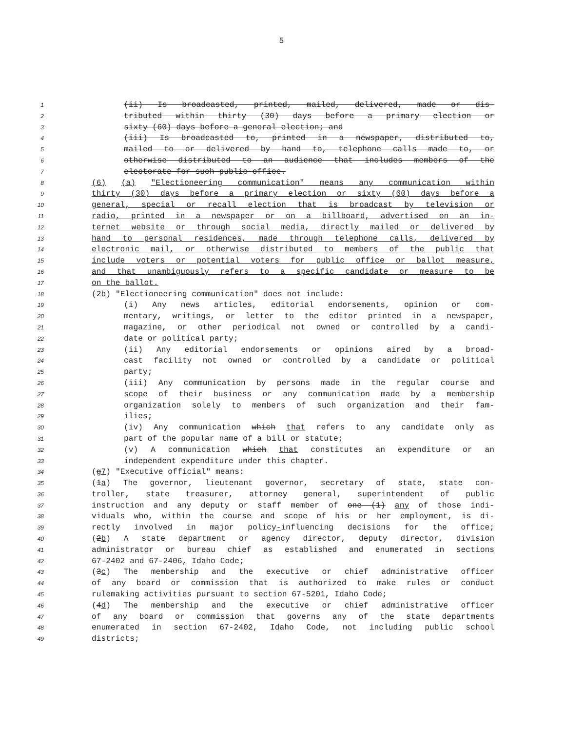5
1 (ii) Is broadcasted, printed, mailed, delivered, made or dis-
2 tributed within thirty (30) days before a primary election or
3 sixty (60) days before a general election; and
4 (iii) Is broadcasted to, printed in a newspaper, distributed to,
5 mailed to or delivered by hand to, telephone calls made to, or
6 otherwise distributed to an audience that includes members of the
7 electorate for such public office.
8 (6) (a) "Electioneering communication" means any communication within
9 thirty (30) days before a primary election or sixty (60) days before a
10 general, special or recall election that is broadcast by television or
11 radio, printed in a newspaper or on a billboard, advertised on an in-
12 ternet website or through social media, directly mailed or delivered by
13 hand to personal residences, made through telephone calls, delivered by
14 electronic mail, or otherwise distributed to members of the public that
15 include voters or potential voters for public office or ballot measure,
16 and that unambiguously refers to a specific candidate or measure to be
17 on the ballot.
18 (2b) "Electioneering communication" does not include:
19 (i) Any news articles, editorial endorsements, opinion or com-
20 mentary, writings, or letter to the editor printed in a newspaper,
21 magazine, or other periodical not owned or controlled by a candi-
22 date or political party;
23 (ii) Any editorial endorsements or opinions aired by a broad-
24 cast facility not owned or controlled by a candidate or political
25 party;
26 (iii) Any communication by persons made in the regular course and
27 scope of their business or any communication made by a membership
28 organization solely to members of such organization and their fam-
29 ilies;
30 (iv) Any communication which that refers to any candidate only as
31 part of the popular name of a bill or statute;
32 (v) A communication which that constitutes an expenditure or an
33 independent expenditure under this chapter.
34 (g7) "Executive official" means:
35 (1a) The governor, lieutenant governor, secretary of state, state con-
36 troller, state treasurer, attorney general, superintendent of public
37 instruction and any deputy or staff member of one (1) any of those indi-
38 viduals who, within the course and scope of his or her employment, is di-
39 rectly involved in major policy-influencing decisions for the office;
40 (2b) A state department or agency director, deputy director, division
41 administrator or bureau chief as established and enumerated in sections
42 67-2402 and 67-2406, Idaho Code;
43 (3c) The membership and the executive or chief administrative officer
44 of any board or commission that is authorized to make rules or conduct
45 rulemaking activities pursuant to section 67-5201, Idaho Code;
46 (4d) The membership and the executive or chief administrative officer
47 of any board or commission that governs any of the state departments
48 enumerated in section 67-2402, Idaho Code, not including public school
49 districts;